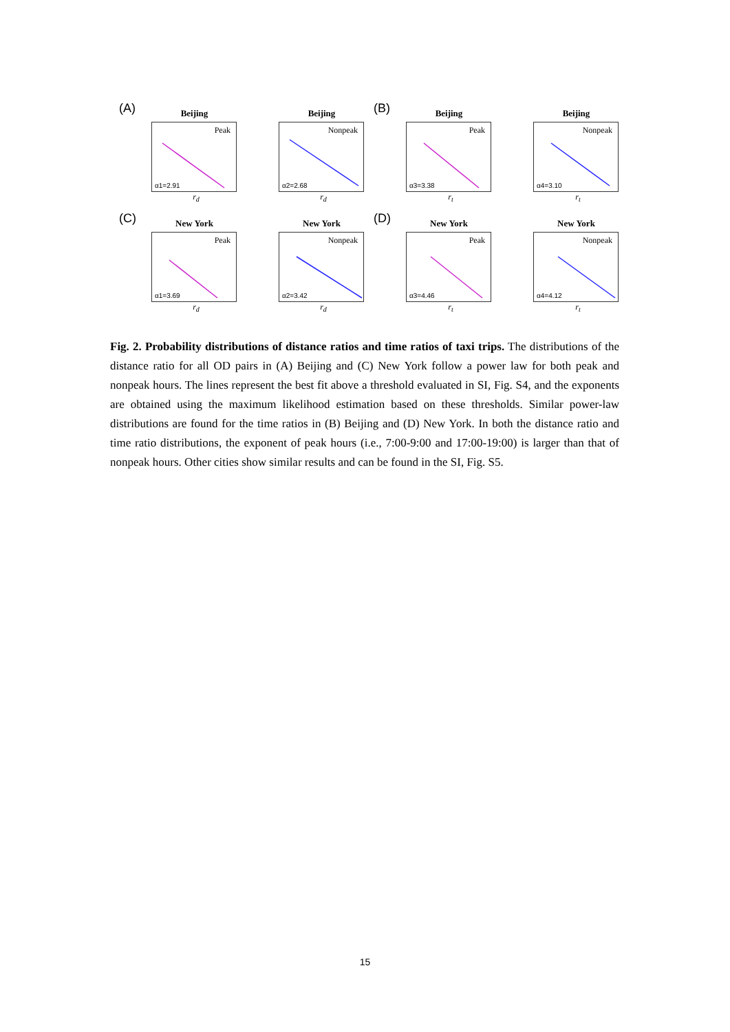(A)
Beijing
Peak
α1=2.91
r<sub>d</sub>
Beijing
Nonpeak
α2=2.68
r<sub>d</sub>
(B)
Beijing
Peak
α3=3.38
r<sub>t</sub>
Beijing
Nonpeak
α4=3.10
r<sub>t</sub>
(C)
New York
Peak
α1=3.69
r<sub>d</sub>
New York
Nonpeak
α2=3.42
r<sub>d</sub>
(D)
New York
Peak
α3=4.46
r<sub>t</sub>
New York
Nonpeak
α4=4.12
r<sub>t</sub>
Fig. 2. Probability distributions of distance ratios and time ratios of taxi trips. The distributions of the distance ratio for all OD pairs in (A) Beijing and (C) New York follow a power law for both peak and nonpeak hours. The lines represent the best fit above a threshold evaluated in SI, Fig. S4, and the exponents are obtained using the maximum likelihood estimation based on these thresholds. Similar power-law distributions are found for the time ratios in (B) Beijing and (D) New York. In both the distance ratio and time ratio distributions, the exponent of peak hours (i.e., 7:00-9:00 and 17:00-19:00) is larger than that of nonpeak hours. Other cities show similar results and can be found in the SI, Fig. S5.
15